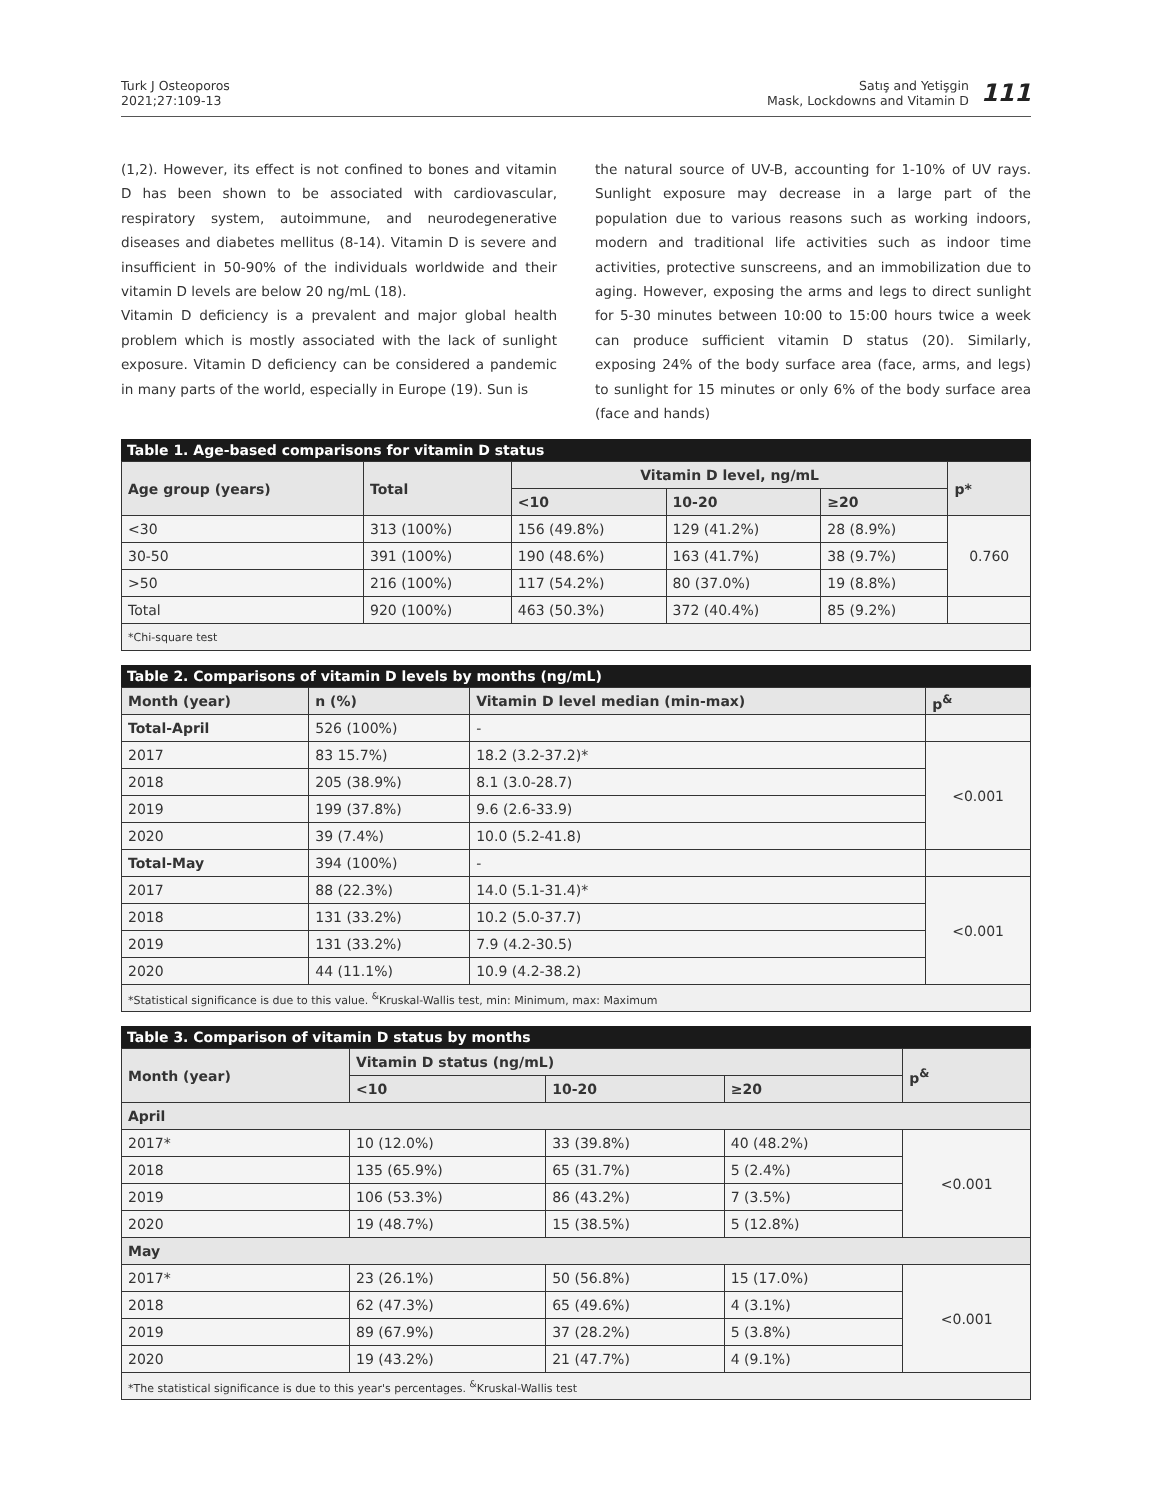Turk J Osteoporos
2021;27:109-13
Satış and Yetişgin
Mask, Lockdowns and Vitamin D
111
(1,2). However, its effect is not confined to bones and vitamin D has been shown to be associated with cardiovascular, respiratory system, autoimmune, and neurodegenerative diseases and diabetes mellitus (8-14). Vitamin D is severe and insufficient in 50-90% of the individuals worldwide and their vitamin D levels are below 20 ng/mL (18).
Vitamin D deficiency is a prevalent and major global health problem which is mostly associated with the lack of sunlight exposure. Vitamin D deficiency can be considered a pandemic in many parts of the world, especially in Europe (19). Sun is
the natural source of UV-B, accounting for 1-10% of UV rays. Sunlight exposure may decrease in a large part of the population due to various reasons such as working indoors, modern and traditional life activities such as indoor time activities, protective sunscreens, and an immobilization due to aging. However, exposing the arms and legs to direct sunlight for 5-30 minutes between 10:00 to 15:00 hours twice a week can produce sufficient vitamin D status (20). Similarly, exposing 24% of the body surface area (face, arms, and legs) to sunlight for 15 minutes or only 6% of the body surface area (face and hands)
Table 1. Age-based comparisons for vitamin D status
| Age group (years) | Total | Vitamin D level, ng/mL | | | p* |
| --- | --- | --- | --- | --- | --- |
| | | <10 | 10-20 | ≥20 | |
| <30 | 313 (100%) | 156 (49.8%) | 129 (41.2%) | 28 (8.9%) | 0.760 |
| 30-50 | 391 (100%) | 190 (48.6%) | 163 (41.7%) | 38 (9.7%) | |
| >50 | 216 (100%) | 117 (54.2%) | 80 (37.0%) | 19 (8.8%) | |
| Total | 920 (100%) | 463 (50.3%) | 372 (40.4%) | 85 (9.2%) | |
| *Chi-square test | | | | | |
Table 2. Comparisons of vitamin D levels by months (ng/mL)
| Month (year) | n (%) | Vitamin D level median (min-max) | p<sup>&</sup> |
| --- | --- | --- | --- |
| Total-April | 526 (100%) | - | |
| 2017 | 83 15.7%) | 18.2 (3.2-37.2)* | <0.001 |
| 2018 | 205 (38.9%) | 8.1 (3.0-28.7) | |
| 2019 | 199 (37.8%) | 9.6 (2.6-33.9) | |
| 2020 | 39 (7.4%) | 10.0 (5.2-41.8) | |
| Total-May | 394 (100%) | - | |
| 2017 | 88 (22.3%) | 14.0 (5.1-31.4)* | <0.001 |
| 2018 | 131 (33.2%) | 10.2 (5.0-37.7) | |
| 2019 | 131 (33.2%) | 7.9 (4.2-30.5) | |
| 2020 | 44 (11.1%) | 10.9 (4.2-38.2) | |
| *Statistical significance is due to this value. <sup>&</sup>Kruskal-Wallis test, min: Minimum, max: Maximum | | | |
Table 3. Comparison of vitamin D status by months
| Month (year) | Vitamin D status (ng/mL) | | | p<sup>&</sup> |
| --- | --- | --- | --- | --- |
| | <10 | 10-20 | ≥20 | |
| April | | | | |
| 2017* | 10 (12.0%) | 33 (39.8%) | 40 (48.2%) | <0.001 |
| 2018 | 135 (65.9%) | 65 (31.7%) | 5 (2.4%) | |
| 2019 | 106 (53.3%) | 86 (43.2%) | 7 (3.5%) | |
| 2020 | 19 (48.7%) | 15 (38.5%) | 5 (12.8%) | |
| May | | | | |
| 2017* | 23 (26.1%) | 50 (56.8%) | 15 (17.0%) | <0.001 |
| 2018 | 62 (47.3%) | 65 (49.6%) | 4 (3.1%) | |
| 2019 | 89 (67.9%) | 37 (28.2%) | 5 (3.8%) | |
| 2020 | 19 (43.2%) | 21 (47.7%) | 4 (9.1%) | |
| *The statistical significance is due to this year's percentages. <sup>&</sup>Kruskal-Wallis test | | | | |